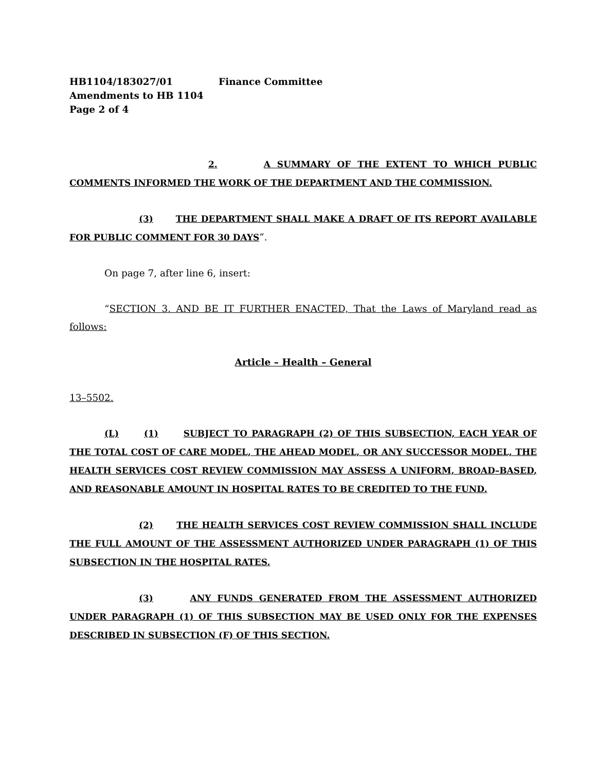HB1104/183027/01 Finance Committee
Amendments to HB 1104
Page 2 of 4
2. A SUMMARY OF THE EXTENT TO WHICH PUBLIC COMMENTS INFORMED THE WORK OF THE DEPARTMENT AND THE COMMISSION.
(3) THE DEPARTMENT SHALL MAKE A DRAFT OF ITS REPORT AVAILABLE FOR PUBLIC COMMENT FOR 30 DAYS”.
On page 7, after line 6, insert:
“SECTION 3. AND BE IT FURTHER ENACTED, That the Laws of Maryland read as follows:
Article – Health – General
13–5502.
(L) (1) SUBJECT TO PARAGRAPH (2) OF THIS SUBSECTION, EACH YEAR OF THE TOTAL COST OF CARE MODEL, THE AHEAD MODEL, OR ANY SUCCESSOR MODEL, THE HEALTH SERVICES COST REVIEW COMMISSION MAY ASSESS A UNIFORM, BROAD–BASED, AND REASONABLE AMOUNT IN HOSPITAL RATES TO BE CREDITED TO THE FUND.
(2) THE HEALTH SERVICES COST REVIEW COMMISSION SHALL INCLUDE THE FULL AMOUNT OF THE ASSESSMENT AUTHORIZED UNDER PARAGRAPH (1) OF THIS SUBSECTION IN THE HOSPITAL RATES.
(3) ANY FUNDS GENERATED FROM THE ASSESSMENT AUTHORIZED UNDER PARAGRAPH (1) OF THIS SUBSECTION MAY BE USED ONLY FOR THE EXPENSES DESCRIBED IN SUBSECTION (F) OF THIS SECTION.